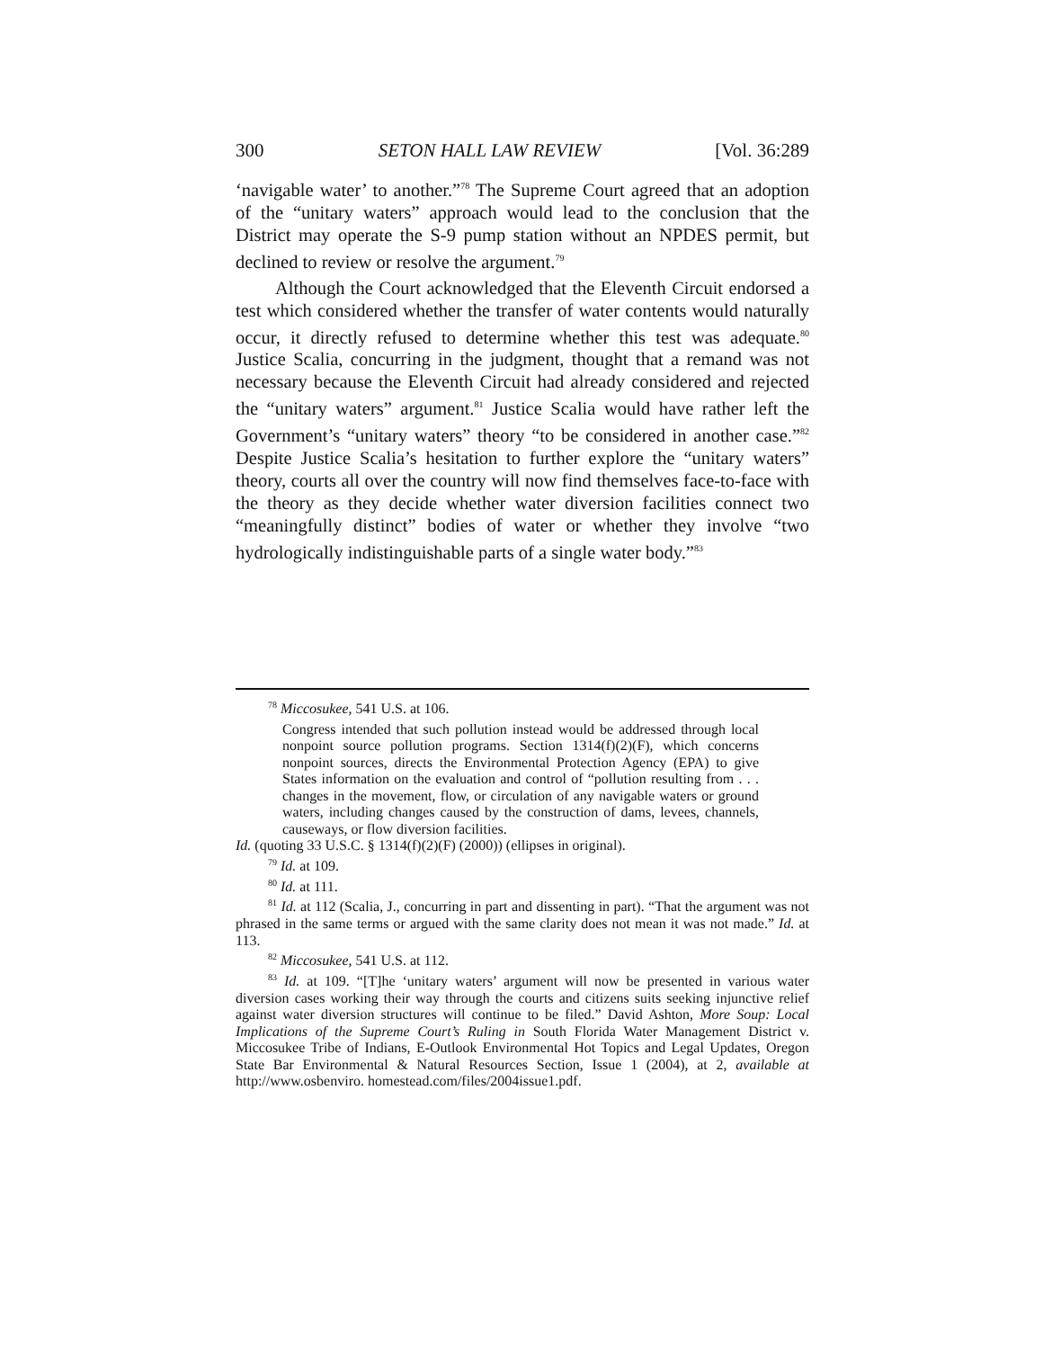300 SETON HALL LAW REVIEW [Vol. 36:289
‘navigable water’ to another.”<sup>78</sup> The Supreme Court agreed that an adoption of the “unitary waters” approach would lead to the conclusion that the District may operate the S-9 pump station without an NPDES permit, but declined to review or resolve the argument.<sup>79</sup>
Although the Court acknowledged that the Eleventh Circuit endorsed a test which considered whether the transfer of water contents would naturally occur, it directly refused to determine whether this test was adequate.<sup>80</sup> Justice Scalia, concurring in the judgment, thought that a remand was not necessary because the Eleventh Circuit had already considered and rejected the “unitary waters” argument.<sup>81</sup> Justice Scalia would have rather left the Government’s “unitary waters” theory “to be considered in another case.”<sup>82</sup> Despite Justice Scalia’s hesitation to further explore the “unitary waters” theory, courts all over the country will now find themselves face-to-face with the theory as they decide whether water diversion facilities connect two “meaningfully distinct” bodies of water or whether they involve “two hydrologically indistinguishable parts of a single water body.”<sup>83</sup>
<sup>78</sup> Miccosukee, 541 U.S. at 106.
Congress intended that such pollution instead would be addressed through local nonpoint source pollution programs. Section 1314(f)(2)(F), which concerns nonpoint sources, directs the Environmental Protection Agency (EPA) to give States information on the evaluation and control of “pollution resulting from . . . changes in the movement, flow, or circulation of any navigable waters or ground waters, including changes caused by the construction of dams, levees, channels, causeways, or flow diversion facilities.
Id. (quoting 33 U.S.C. § 1314(f)(2)(F) (2000)) (ellipses in original).
<sup>79</sup> Id. at 109.
<sup>80</sup> Id. at 111.
<sup>81</sup> Id. at 112 (Scalia, J., concurring in part and dissenting in part). “That the argument was not phrased in the same terms or argued with the same clarity does not mean it was not made.” Id. at 113.
<sup>82</sup> Miccosukee, 541 U.S. at 112.
<sup>83</sup> Id. at 109. “[T]he ‘unitary waters’ argument will now be presented in various water diversion cases working their way through the courts and citizens suits seeking injunctive relief against water diversion structures will continue to be filed.” David Ashton, More Soup: Local Implications of the Supreme Court’s Ruling in South Florida Water Management District v. Miccosukee Tribe of Indians, E-Outlook Environmental Hot Topics and Legal Updates, Oregon State Bar Environmental & Natural Resources Section, Issue 1 (2004), at 2, available at http://www.osbenviro. homestead.com/files/2004issue1.pdf.